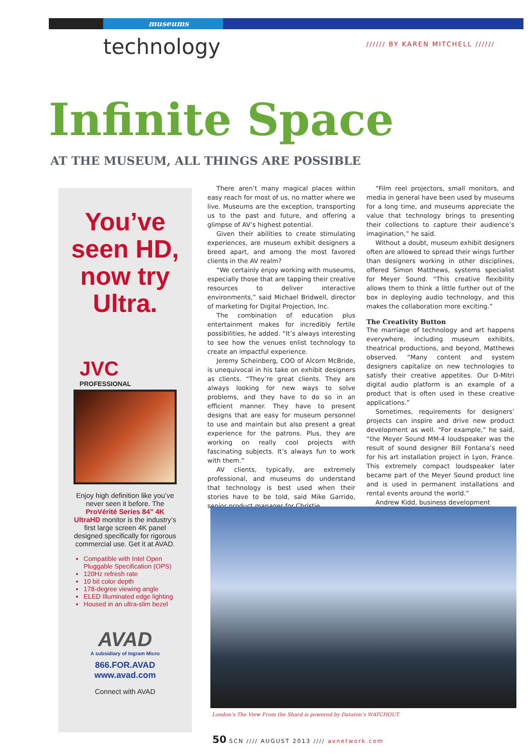museums
technology
////// BY KAREN MITCHELL //////
Infinite Space
AT THE MUSEUM, ALL THINGS ARE POSSIBLE
You’ve
seen HD,
now try
Ultra.
JVC
PROFESSIONAL
Enjoy high definition like you’ve never seen it before. The ProVérité Series 84” 4K UltraHD monitor is the industry’s first large screen 4K panel designed specifically for rigorous commercial use. Get it at AVAD.
Compatible with Intel Open Pluggable Specification (OPS)
120Hz refresh rate
10 bit color depth
178-degree viewing angle
ELED Illuminated edge lighting
Housed in an ultra-slim bezel
AVAD
A subsidiary of Ingram Micro
866.FOR.AVAD
www.avad.com
Connect with AVAD
There aren’t many magical places within easy reach for most of us, no matter where we live. Museums are the exception, transporting us to the past and future, and offering a glimpse of AV’s highest potential.
Given their abilities to create stimulating experiences, are museum exhibit designers a breed apart, and among the most favored clients in the AV realm?
“We certainly enjoy working with museums, especially those that are tapping their creative resources to deliver interactive environments,” said Michael Bridwell, director of marketing for Digital Projection, Inc.
The combination of education plus entertainment makes for incredibly fertile possibilities, he added. “It’s always interesting to see how the venues enlist technology to create an impactful experience.
Jeremy Scheinberg, COO of Alcorn McBride, is unequivocal in his take on exhibit designers as clients. “They’re great clients. They are always looking for new ways to solve problems, and they have to do so in an efficient manner. They have to present designs that are easy for museum personnel to use and maintain but also present a great experience for the patrons. Plus, they are working on really cool projects with fascinating subjects. It’s always fun to work with them.”
AV clients, typically, are extremely professional, and museums do understand that technology is best used when their stories have to be told, said Mike Garrido, senior product manager for Christie.
“Film reel projectors, small monitors, and media in general have been used by museums for a long time, and museums appreciate the value that technology brings to presenting their collections to capture their audience’s imagination,” he said.
Without a doubt, museum exhibit designers often are allowed to spread their wings further than designers working in other disciplines, offered Simon Matthews, systems specialist for Meyer Sound. “This creative flexibility allows them to think a little further out of the box in deploying audio technology, and this makes the collaboration more exciting.”
The Creativity Button
The marriage of technology and art happens everywhere, including museum exhibits, theatrical productions, and beyond, Matthews observed. “Many content and system designers capitalize on new technologies to satisfy their creative appetites. Our D-Mitri digital audio platform is an example of a product that is often used in these creative applications.”
Sometimes, requirements for designers’ projects can inspire and drive new product development as well. “For example,” he said, “the Meyer Sound MM-4 loudspeaker was the result of sound designer Bill Fontana’s need for his art installation project in Lyon, France. This extremely compact loudspeaker later became part of the Meyer Sound product line and is used in permanent installations and rental events around the world.”
Andrew Kidd, business development
London’s The View From the Shard is powered by Dataton’s WATCHOUT.
50 SCN //// AUGUST 2013 //// avnetwork.com